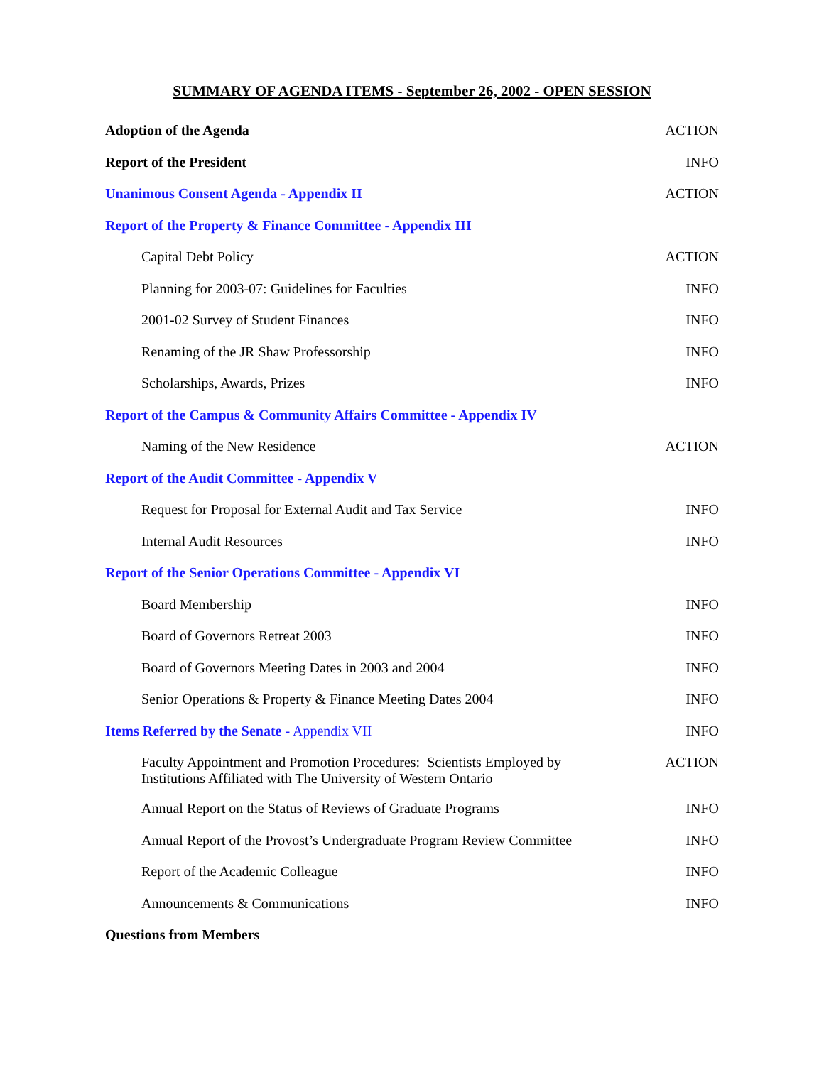SUMMARY OF AGENDA ITEMS - September 26, 2002 - OPEN SESSION
| Adoption of the Agenda | ACTION |
| Report of the President | INFO |
| Unanimous Consent Agenda - Appendix II | ACTION |
| Report of the Property & Finance Committee - Appendix III | |
| Capital Debt Policy | ACTION |
| Planning for 2003-07: Guidelines for Faculties | INFO |
| 2001-02 Survey of Student Finances | INFO |
| Renaming of the JR Shaw Professorship | INFO |
| Scholarships, Awards, Prizes | INFO |
| Report of the Campus & Community Affairs Committee - Appendix IV | |
| Naming of the New Residence | ACTION |
| Report of the Audit Committee - Appendix V | |
| Request for Proposal for External Audit and Tax Service | INFO |
| Internal Audit Resources | INFO |
| Report of the Senior Operations Committee - Appendix VI | |
| Board Membership | INFO |
| Board of Governors Retreat 2003 | INFO |
| Board of Governors Meeting Dates in 2003 and 2004 | INFO |
| Senior Operations & Property & Finance Meeting Dates 2004 | INFO |
| Items Referred by the Senate - Appendix VII | INFO |
| Faculty Appointment and Promotion Procedures: Scientists Employed by Institutions Affiliated with The University of Western Ontario | ACTION |
| Annual Report on the Status of Reviews of Graduate Programs | INFO |
| Annual Report of the Provost’s Undergraduate Program Review Committee | INFO |
| Report of the Academic Colleague | INFO |
| Announcements & Communications | INFO |
| Questions from Members | |